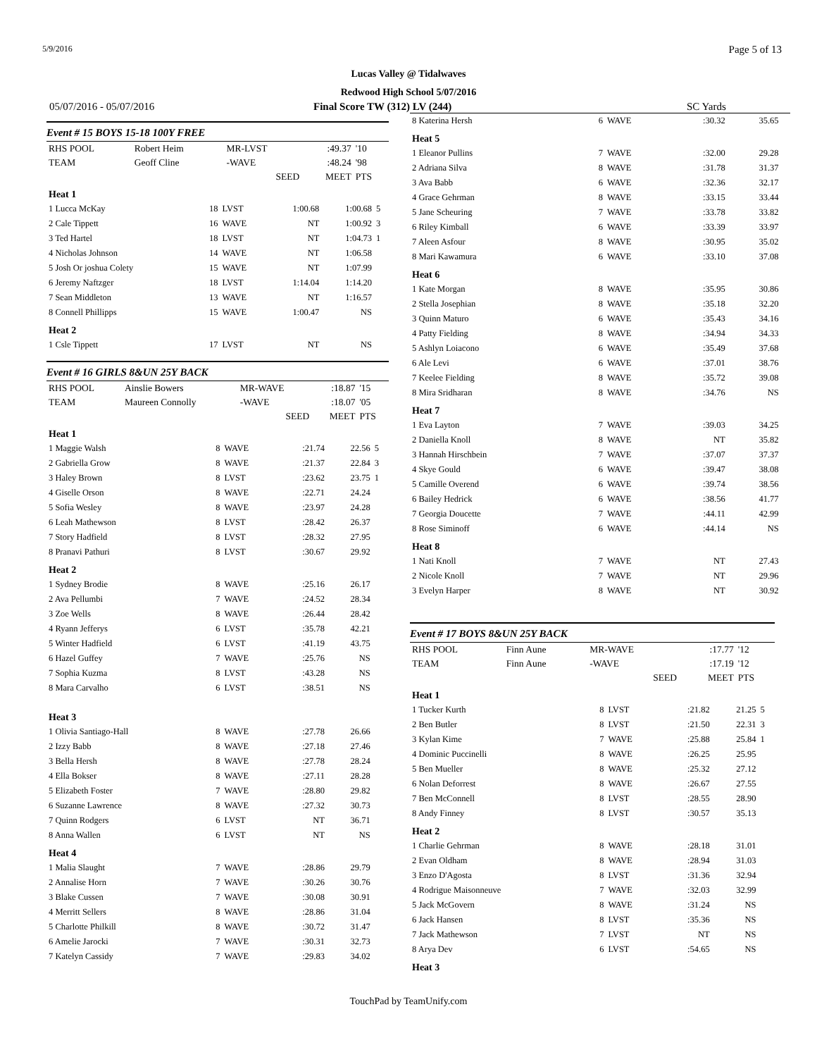5/9/2016 Page 5 of 13
Lucas Valley @ Tidalwaves
Redwood High School 5/07/2016
05/07/2016 - 05/07/2016 Final Score TW (312) LV (244) SC Yards
Event # 15 BOYS 15-18 100Y FREE
| RHS POOL | Robert Heim | MR-LVST | | :49.37 | '10 |
| TEAM | Geoff Cline | -WAVE | | :48.24 | '98 |
| | | | SEED | MEET | PTS |
| Heat 1 | | | | | |
| 1 Lucca McKay | 18 | LVST | 1:00.68 | 1:00.68 | 5 |
| 2 Cale Tippett | 16 | WAVE | NT | 1:00.92 | 3 |
| 3 Ted Hartel | 18 | LVST | NT | 1:04.73 | 1 |
| 4 Nicholas Johnson | 14 | WAVE | NT | 1:06.58 | |
| 5 Josh Or joshua Colety | 15 | WAVE | NT | 1:07.99 | |
| 6 Jeremy Naftzger | 18 | LVST | 1:14.04 | 1:14.20 | |
| 7 Sean Middleton | 13 | WAVE | NT | 1:16.57 | |
| 8 Connell Phillipps | 15 | WAVE | 1:00.47 | NS | |
| Heat 2 | | | | | |
| 1 Csle Tippett | 17 | LVST | NT | NS | |
Event # 16 GIRLS 8&UN 25Y BACK
| RHS POOL | Ainslie Bowers | MR-WAVE | | :18.87 | '15 |
| TEAM | Maureen Connolly | -WAVE | | :18.07 | '05 |
| | | | SEED | MEET | PTS |
| Heat 1 | | | | | |
| 1 Maggie Walsh | 8 | WAVE | :21.74 | 22.56 | 5 |
| 2 Gabriella Grow | 8 | WAVE | :21.37 | 22.84 | 3 |
| 3 Haley Brown | 8 | LVST | :23.62 | 23.75 | 1 |
| 4 Giselle Orson | 8 | WAVE | :22.71 | 24.24 | |
| 5 Sofia Wesley | 8 | WAVE | :23.97 | 24.28 | |
| 6 Leah Mathewson | 8 | LVST | :28.42 | 26.37 | |
| 7 Story Hadfield | 8 | LVST | :28.32 | 27.95 | |
| 8 Pranavi Pathuri | 8 | LVST | :30.67 | 29.92 | |
| Heat 2 | | | | | |
| 1 Sydney Brodie | 8 | WAVE | :25.16 | 26.17 | |
| 2 Ava Pellumbi | 7 | WAVE | :24.52 | 28.34 | |
| 3 Zoe Wells | 8 | WAVE | :26.44 | 28.42 | |
| 4 Ryann Jefferys | 6 | LVST | :35.78 | 42.21 | |
| 5 Winter Hadfield | 6 | LVST | :41.19 | 43.75 | |
| 6 Hazel Guffey | 7 | WAVE | :25.76 | NS | |
| 7 Sophia Kuzma | 8 | LVST | :43.28 | NS | |
| 8 Mara Carvalho | 6 | LVST | :38.51 | NS | |
| Heat 3 | | | | | |
| 1 Olivia Santiago-Hall | 8 | WAVE | :27.78 | 26.66 | |
| 2 Izzy Babb | 8 | WAVE | :27.18 | 27.46 | |
| 3 Bella Hersh | 8 | WAVE | :27.78 | 28.24 | |
| 4 Ella Bokser | 8 | WAVE | :27.11 | 28.28 | |
| 5 Elizabeth Foster | 7 | WAVE | :28.80 | 29.82 | |
| 6 Suzanne Lawrence | 8 | WAVE | :27.32 | 30.73 | |
| 7 Quinn Rodgers | 6 | LVST | NT | 36.71 | |
| 8 Anna Wallen | 6 | LVST | NT | NS | |
| Heat 4 | | | | | |
| 1 Malia Slaught | 7 | WAVE | :28.86 | 29.79 | |
| 2 Annalise Horn | 7 | WAVE | :30.26 | 30.76 | |
| 3 Blake Cussen | 7 | WAVE | :30.08 | 30.91 | |
| 4 Merritt Sellers | 8 | WAVE | :28.86 | 31.04 | |
| 5 Charlotte Philkill | 8 | WAVE | :30.72 | 31.47 | |
| 6 Amelie Jarocki | 7 | WAVE | :30.31 | 32.73 | |
| 7 Katelyn Cassidy | 7 | WAVE | :29.83 | 34.02 | |
| 8 Katerina Hersh | 6 | WAVE | :30.32 | 35.65 | |
| Heat 5 | | | | | |
| 1 Eleanor Pullins | 7 | WAVE | :32.00 | 29.28 | |
| 2 Adriana Silva | 8 | WAVE | :31.78 | 31.37 | |
| 3 Ava Babb | 6 | WAVE | :32.36 | 32.17 | |
| 4 Grace Gehrman | 8 | WAVE | :33.15 | 33.44 | |
| 5 Jane Scheuring | 7 | WAVE | :33.78 | 33.82 | |
| 6 Riley Kimball | 6 | WAVE | :33.39 | 33.97 | |
| 7 Aleen Asfour | 8 | WAVE | :30.95 | 35.02 | |
| 8 Mari Kawamura | 6 | WAVE | :33.10 | 37.08 | |
| Heat 6 | | | | | |
| 1 Kate Morgan | 8 | WAVE | :35.95 | 30.86 | |
| 2 Stella Josephian | 8 | WAVE | :35.18 | 32.20 | |
| 3 Quinn Maturo | 6 | WAVE | :35.43 | 34.16 | |
| 4 Patty Fielding | 8 | WAVE | :34.94 | 34.33 | |
| 5 Ashlyn Loiacono | 6 | WAVE | :35.49 | 37.68 | |
| 6 Ale Levi | 6 | WAVE | :37.01 | 38.76 | |
| 7 Keelee Fielding | 8 | WAVE | :35.72 | 39.08 | |
| 8 Mira Sridharan | 8 | WAVE | :34.76 | NS | |
| Heat 7 | | | | | |
| 1 Eva Layton | 7 | WAVE | :39.03 | 34.25 | |
| 2 Daniella Knoll | 8 | WAVE | NT | 35.82 | |
| 3 Hannah Hirschbein | 7 | WAVE | :37.07 | 37.37 | |
| 4 Skye Gould | 6 | WAVE | :39.47 | 38.08 | |
| 5 Camille Overend | 6 | WAVE | :39.74 | 38.56 | |
| 6 Bailey Hedrick | 6 | WAVE | :38.56 | 41.77 | |
| 7 Georgia Doucette | 7 | WAVE | :44.11 | 42.99 | |
| 8 Rose Siminoff | 6 | WAVE | :44.14 | NS | |
| Heat 8 | | | | | |
| 1 Nati Knoll | 7 | WAVE | NT | 27.43 | |
| 2 Nicole Knoll | 7 | WAVE | NT | 29.96 | |
| 3 Evelyn Harper | 8 | WAVE | NT | 30.92 | |
Event # 17 BOYS 8&UN 25Y BACK
| RHS POOL | Finn Aune | MR-WAVE | | :17.77 | '12 |
| TEAM | Finn Aune | -WAVE | | :17.19 | '12 |
| | | | SEED | MEET | PTS |
| Heat 1 | | | | | |
| 1 Tucker Kurth | 8 | LVST | :21.82 | 21.25 | 5 |
| 2 Ben Butler | 8 | LVST | :21.50 | 22.31 | 3 |
| 3 Kylan Kime | 7 | WAVE | :25.88 | 25.84 | 1 |
| 4 Dominic Puccinelli | 8 | WAVE | :26.25 | 25.95 | |
| 5 Ben Mueller | 8 | WAVE | :25.32 | 27.12 | |
| 6 Nolan Deforrest | 8 | WAVE | :26.67 | 27.55 | |
| 7 Ben McConnell | 8 | LVST | :28.55 | 28.90 | |
| 8 Andy Finney | 8 | LVST | :30.57 | 35.13 | |
| Heat 2 | | | | | |
| 1 Charlie Gehrman | 8 | WAVE | :28.18 | 31.01 | |
| 2 Evan Oldham | 8 | WAVE | :28.94 | 31.03 | |
| 3 Enzo D'Agosta | 8 | LVST | :31.36 | 32.94 | |
| 4 Rodrigue Maisonneuve | 7 | WAVE | :32.03 | 32.99 | |
| 5 Jack McGovern | 8 | WAVE | :31.24 | NS | |
| 6 Jack Hansen | 8 | LVST | :35.36 | NS | |
| 7 Jack Mathewson | 7 | LVST | NT | NS | |
| 8 Arya Dev | 6 | LVST | :54.65 | NS | |
| Heat 3 | | | | | |
TouchPad by TeamUnify.com